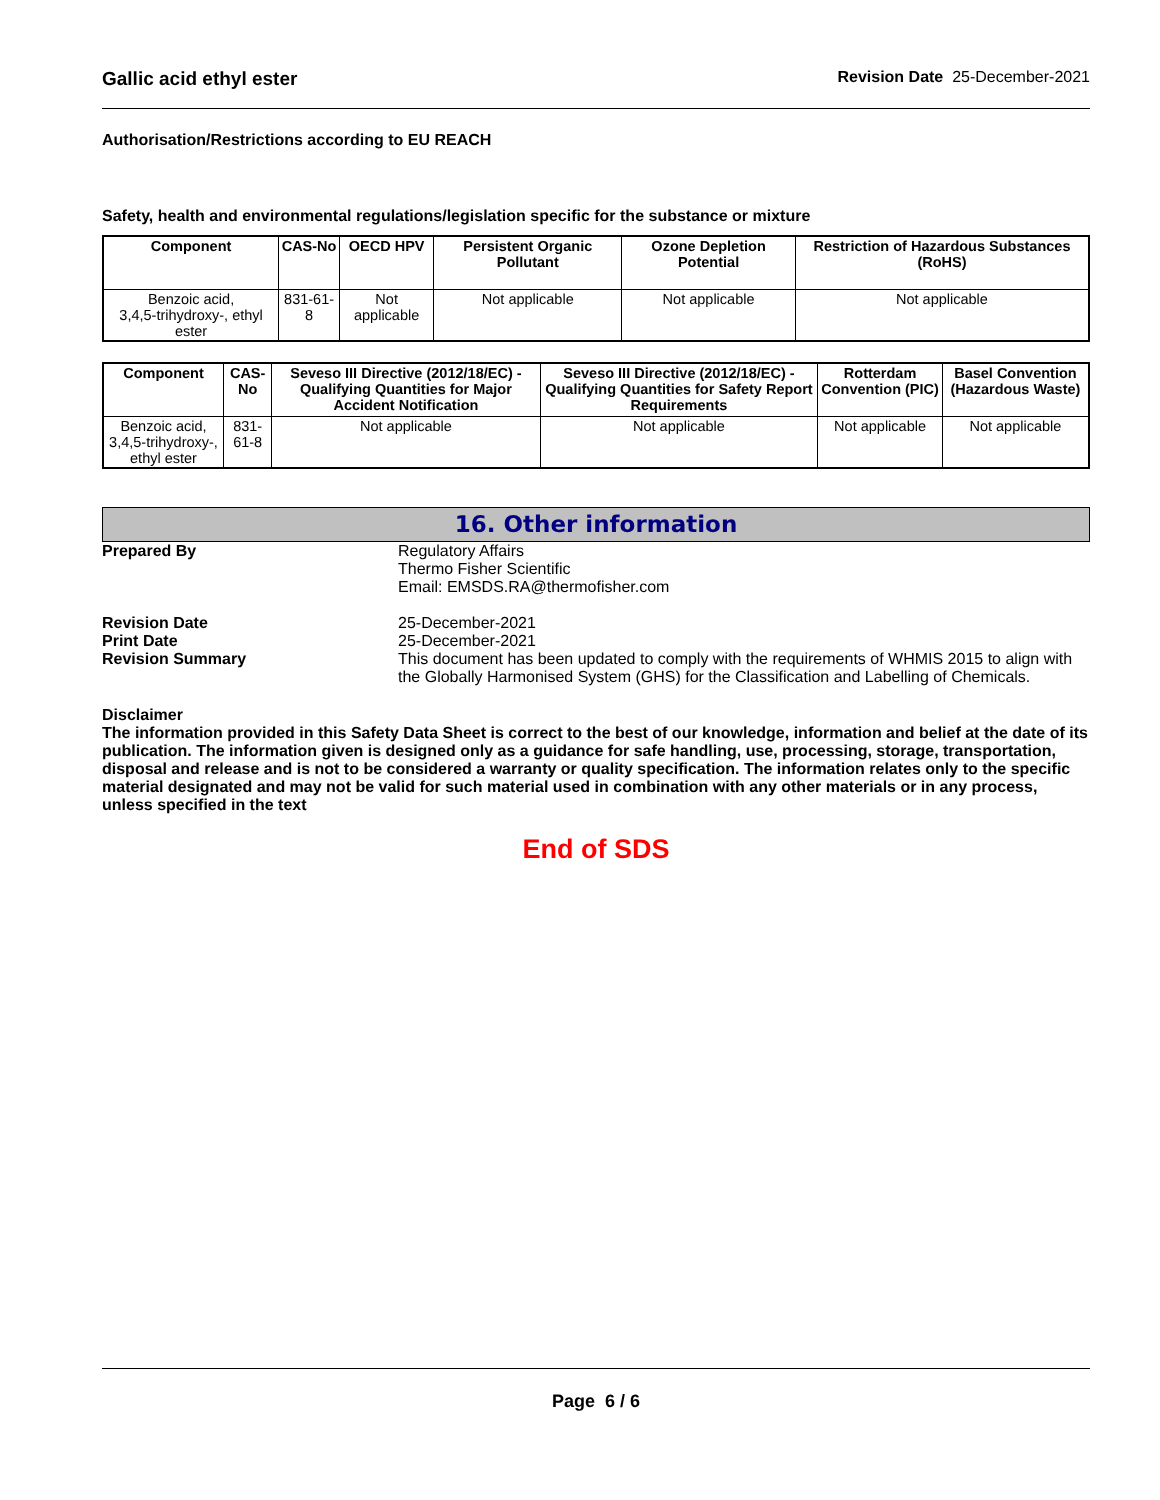Gallic acid ethyl ester Revision Date 25-December-2021
Authorisation/Restrictions according to EU REACH
Safety, health and environmental regulations/legislation specific for the substance or mixture
| Component | CAS-No | OECD HPV | Persistent Organic Pollutant | Ozone Depletion Potential | Restriction of Hazardous Substances (RoHS) |
| --- | --- | --- | --- | --- | --- |
| Benzoic acid, 3,4,5-trihydroxy-, ethyl ester | 831-61-8 | Not applicable | Not applicable | Not applicable | Not applicable |
| Component | CAS-No | Seveso III Directive (2012/18/EC) - Qualifying Quantities for Major Accident Notification | Seveso III Directive (2012/18/EC) - Qualifying Quantities for Safety Report Requirements | Rotterdam Convention (PIC) | Basel Convention (Hazardous Waste) |
| --- | --- | --- | --- | --- | --- |
| Benzoic acid, 3,4,5-trihydroxy-, ethyl ester | 831-61-8 | Not applicable | Not applicable | Not applicable | Not applicable |
16. Other information
Prepared By Regulatory Affairs
Thermo Fisher Scientific
Email: EMSDS.RA@thermofisher.com
Revision Date
Print Date
Revision Summary
25-December-2021
25-December-2021
This document has been updated to comply with the requirements of WHMIS 2015 to align with the Globally Harmonised System (GHS) for the Classification and Labelling of Chemicals.
Disclaimer
The information provided in this Safety Data Sheet is correct to the best of our knowledge, information and belief at the date of its publication. The information given is designed only as a guidance for safe handling, use, processing, storage, transportation, disposal and release and is not to be considered a warranty or quality specification. The information relates only to the specific material designated and may not be valid for such material used in combination with any other materials or in any process, unless specified in the text
End of SDS
Page 6 / 6